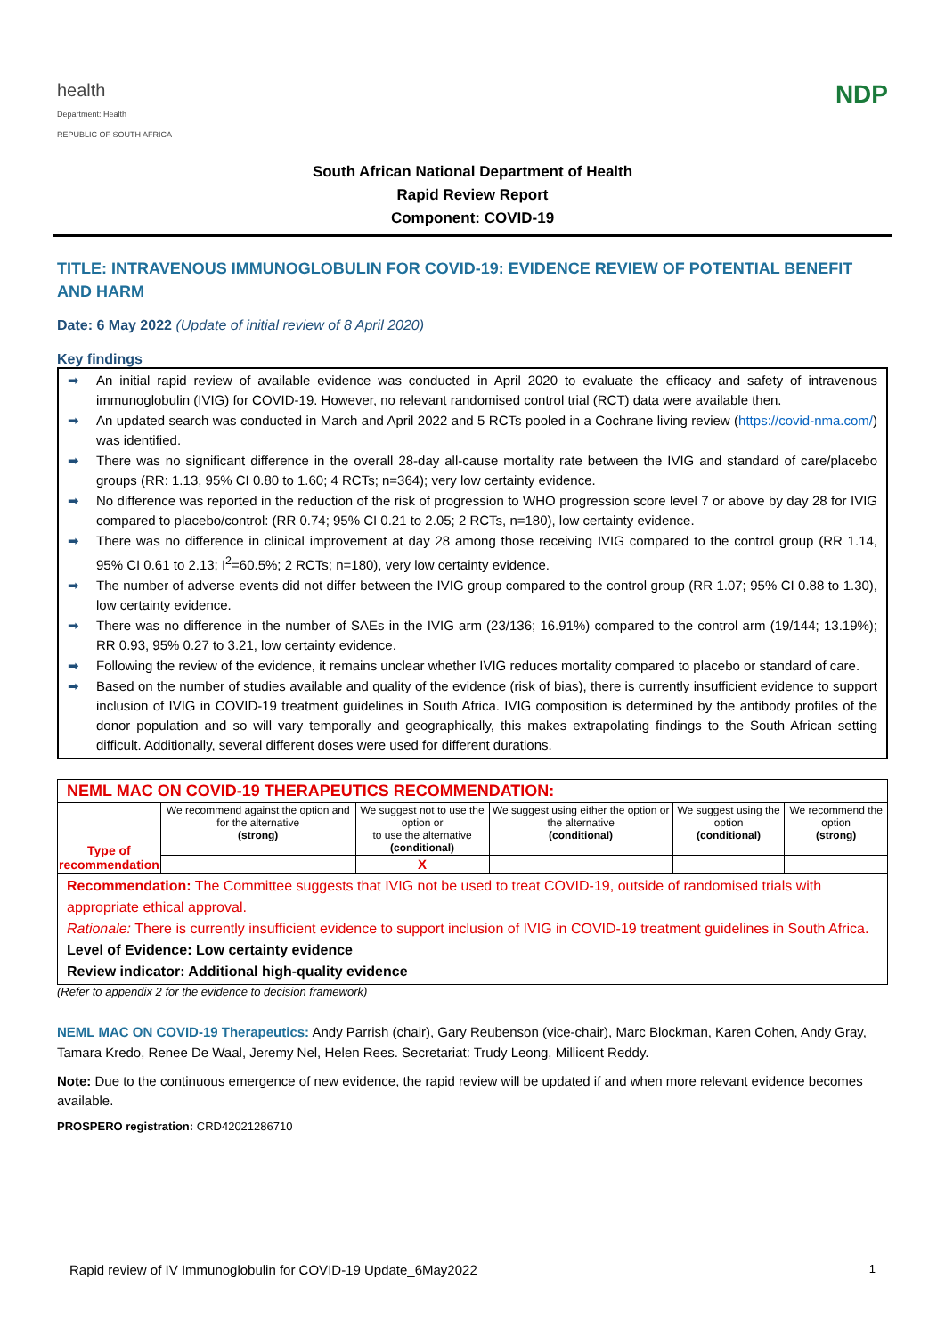health
Department: Health
REPUBLIC OF SOUTH AFRICA
NDP
South African National Department of Health
Rapid Review Report
Component: COVID-19
TITLE: INTRAVENOUS IMMUNOGLOBULIN FOR COVID-19: EVIDENCE REVIEW OF POTENTIAL BENEFIT AND HARM
Date: 6 May 2022 (Update of initial review of 8 April 2020)
Key findings
➡ An initial rapid review of available evidence was conducted in April 2020 to evaluate the efficacy and safety of intravenous immunoglobulin (IVIG) for COVID-19. However, no relevant randomised control trial (RCT) data were available then.
➡ An updated search was conducted in March and April 2022 and 5 RCTs pooled in a Cochrane living review (https://covid-nma.com/) was identified.
➡ There was no significant difference in the overall 28-day all-cause mortality rate between the IVIG and standard of care/placebo groups (RR: 1.13, 95% CI 0.80 to 1.60; 4 RCTs; n=364); very low certainty evidence.
➡ No difference was reported in the reduction of the risk of progression to WHO progression score level 7 or above by day 28 for IVIG compared to placebo/control: (RR 0.74; 95% CI 0.21 to 2.05; 2 RCTs, n=180), low certainty evidence.
➡ There was no difference in clinical improvement at day 28 among those receiving IVIG compared to the control group (RR 1.14, 95% CI 0.61 to 2.13; I<sup>2</sup>=60.5%; 2 RCTs; n=180), very low certainty evidence.
➡ The number of adverse events did not differ between the IVIG group compared to the control group (RR 1.07; 95% CI 0.88 to 1.30), low certainty evidence.
➡ There was no difference in the number of SAEs in the IVIG arm (23/136; 16.91%) compared to the control arm (19/144; 13.19%); RR 0.93, 95% 0.27 to 3.21, low certainty evidence.
➡ Following the review of the evidence, it remains unclear whether IVIG reduces mortality compared to placebo or standard of care.
➡ Based on the number of studies available and quality of the evidence (risk of bias), there is currently insufficient evidence to support inclusion of IVIG in COVID-19 treatment guidelines in South Africa. IVIG composition is determined by the antibody profiles of the donor population and so will vary temporally and geographically, this makes extrapolating findings to the South African setting difficult. Additionally, several different doses were used for different durations.
| NEML MAC ON COVID-19 THERAPEUTICS RECOMMENDATION: | | | | | |
| Type of recommendation | We recommend against the option and for the alternative (strong) | We suggest not to use the option or to use the alternative (conditional) | We suggest using either the option or the alternative (conditional) | We suggest using the option (conditional) | We recommend the option (strong) |
| | | X | | | |
Recommendation: The Committee suggests that IVIG not be used to treat COVID-19, outside of randomised trials with appropriate ethical approval.
Rationale: There is currently insufficient evidence to support inclusion of IVIG in COVID-19 treatment guidelines in South Africa.
Level of Evidence: Low certainty evidence
Review indicator: Additional high-quality evidence
(Refer to appendix 2 for the evidence to decision framework)
NEML MAC ON COVID-19 Therapeutics: Andy Parrish (chair), Gary Reubenson (vice-chair), Marc Blockman, Karen Cohen, Andy Gray, Tamara Kredo, Renee De Waal, Jeremy Nel, Helen Rees. Secretariat: Trudy Leong, Millicent Reddy.
Note: Due to the continuous emergence of new evidence, the rapid review will be updated if and when more relevant evidence becomes available.
PROSPERO registration: CRD42021286710
Rapid review of IV Immunoglobulin for COVID-19 Update_6May2022 1